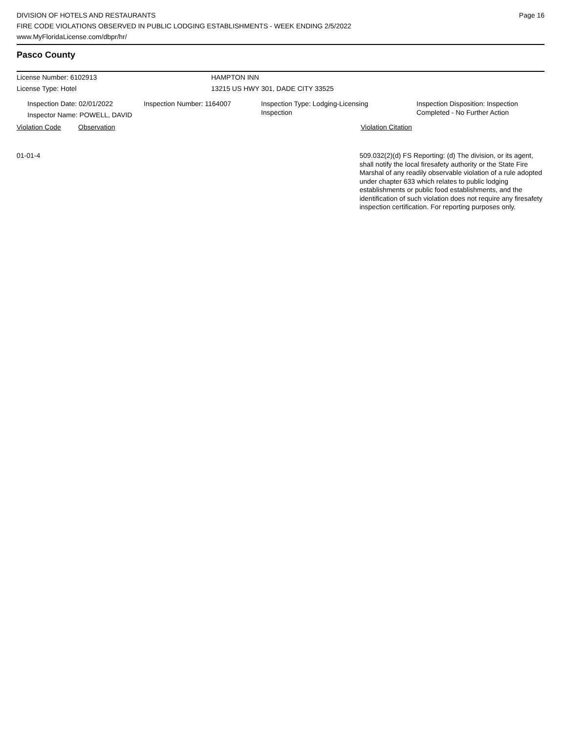DIVISION OF HOTELS AND RESTAURANTS
FIRE CODE VIOLATIONS OBSERVED IN PUBLIC LODGING ESTABLISHMENTS - WEEK ENDING 2/5/2022
www.MyFloridaLicense.com/dbpr/hr/
Page 16
Pasco County
License Number: 6102913 HAMPTON INN
License Type: Hotel 13215 US HWY 301, DADE CITY 33525
Inspection Date: 02/01/2022
Inspector Name: POWELL, DAVID
Inspection Number: 1164007 Inspection Type: Lodging-Licensing
Inspection
Inspection Disposition: Inspection
Completed - No Further Action
Violation Code Observation Violation Citation
01-01-4 509.032(2)(d) FS Reporting: (d) The division, or its agent, shall notify the local firesafety authority or the State Fire Marshal of any readily observable violation of a rule adopted under chapter 633 which relates to public lodging establishments or public food establishments, and the identification of such violation does not require any firesafety inspection certification. For reporting purposes only.